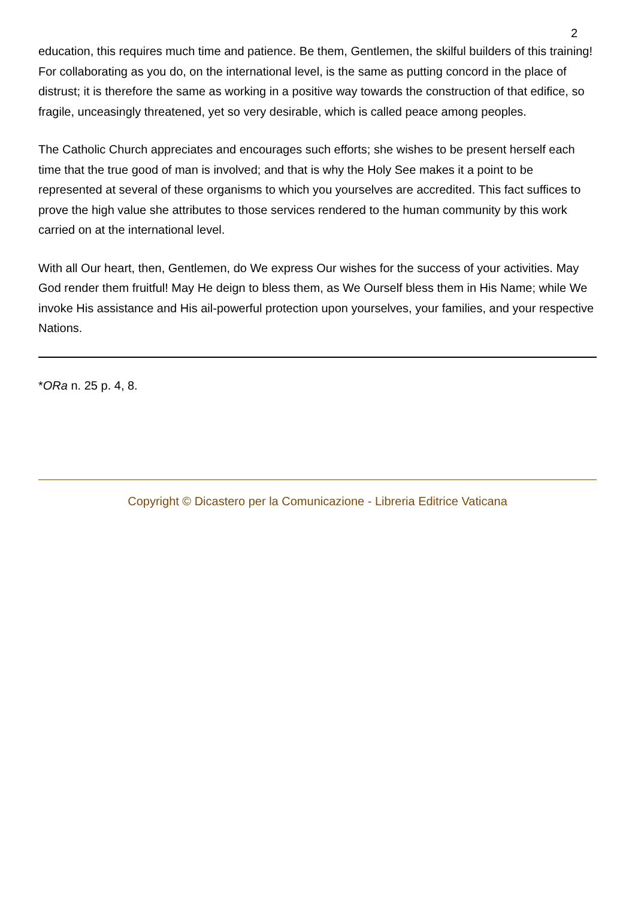2
education, this requires much time and patience. Be them, Gentlemen, the skilful builders of this training! For collaborating as you do, on the international level, is the same as putting concord in the place of distrust; it is therefore the same as working in a positive way towards the construction of that edifice, so fragile, unceasingly threatened, yet so very desirable, which is called peace among peoples.
The Catholic Church appreciates and encourages such efforts; she wishes to be present herself each time that the true good of man is involved; and that is why the Holy See makes it a point to be represented at several of these organisms to which you yourselves are accredited. This fact suffices to prove the high value she attributes to those services rendered to the human community by this work carried on at the international level.
With all Our heart, then, Gentlemen, do We express Our wishes for the success of your activities. May God render them fruitful! May He deign to bless them, as We Ourself bless them in His Name; while We invoke His assistance and His ail-powerful protection upon yourselves, your families, and your respective Nations.
*ORa n. 25 p. 4, 8.
Copyright © Dicastero per la Comunicazione - Libreria Editrice Vaticana